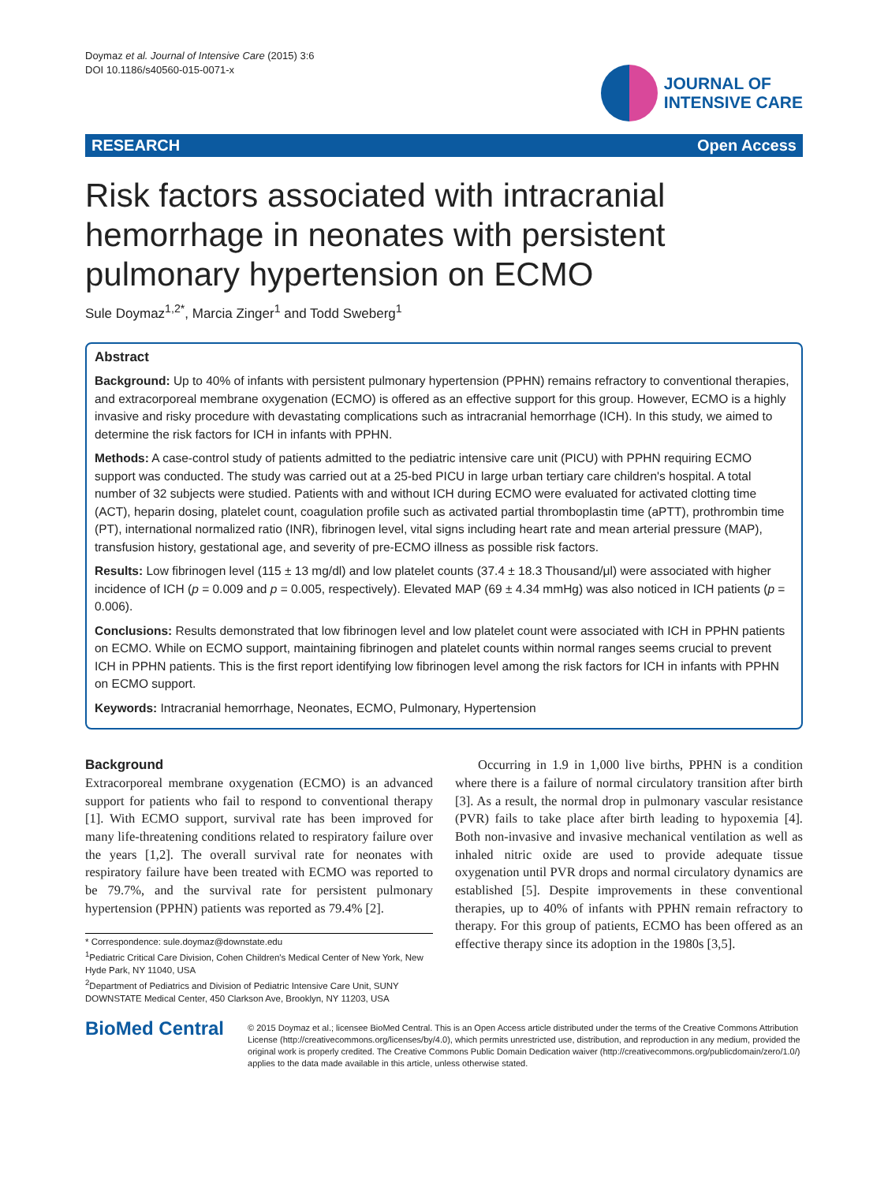Doymaz et al. Journal of Intensive Care (2015) 3:6
DOI 10.1186/s40560-015-0071-x
JOURNAL OF
INTENSIVE CARE
RESEARCH Open Access
Risk factors associated with intracranial hemorrhage in neonates with persistent pulmonary hypertension on ECMO
Sule Doymaz<sup>1,2*</sup>, Marcia Zinger<sup>1</sup> and Todd Sweberg<sup>1</sup>
Abstract
Background: Up to 40% of infants with persistent pulmonary hypertension (PPHN) remains refractory to conventional therapies, and extracorporeal membrane oxygenation (ECMO) is offered as an effective support for this group. However, ECMO is a highly invasive and risky procedure with devastating complications such as intracranial hemorrhage (ICH). In this study, we aimed to determine the risk factors for ICH in infants with PPHN.
Methods: A case-control study of patients admitted to the pediatric intensive care unit (PICU) with PPHN requiring ECMO support was conducted. The study was carried out at a 25-bed PICU in large urban tertiary care children's hospital. A total number of 32 subjects were studied. Patients with and without ICH during ECMO were evaluated for activated clotting time (ACT), heparin dosing, platelet count, coagulation profile such as activated partial thromboplastin time (aPTT), prothrombin time (PT), international normalized ratio (INR), fibrinogen level, vital signs including heart rate and mean arterial pressure (MAP), transfusion history, gestational age, and severity of pre-ECMO illness as possible risk factors.
Results: Low fibrinogen level (115 ± 13 mg/dl) and low platelet counts (37.4 ± 18.3 Thousand/μl) were associated with higher incidence of ICH (p = 0.009 and p = 0.005, respectively). Elevated MAP (69 ± 4.34 mmHg) was also noticed in ICH patients (p = 0.006).
Conclusions: Results demonstrated that low fibrinogen level and low platelet count were associated with ICH in PPHN patients on ECMO. While on ECMO support, maintaining fibrinogen and platelet counts within normal ranges seems crucial to prevent ICH in PPHN patients. This is the first report identifying low fibrinogen level among the risk factors for ICH in infants with PPHN on ECMO support.
Keywords: Intracranial hemorrhage, Neonates, ECMO, Pulmonary, Hypertension
Background
Extracorporeal membrane oxygenation (ECMO) is an advanced support for patients who fail to respond to conventional therapy [1]. With ECMO support, survival rate has been improved for many life-threatening conditions related to respiratory failure over the years [1,2]. The overall survival rate for neonates with respiratory failure have been treated with ECMO was reported to be 79.7%, and the survival rate for persistent pulmonary hypertension (PPHN) patients was reported as 79.4% [2].
* Correspondence: sule.doymaz@downstate.edu
<sup>1</sup> Pediatric Critical Care Division, Cohen Children's Medical Center of New York, New Hyde Park, NY 11040, USA
<sup>2</sup> Department of Pediatrics and Division of Pediatric Intensive Care Unit, SUNY DOWNSTATE Medical Center, 450 Clarkson Ave, Brooklyn, NY 11203, USA
Occurring in 1.9 in 1,000 live births, PPHN is a condition where there is a failure of normal circulatory transition after birth [3]. As a result, the normal drop in pulmonary vascular resistance (PVR) fails to take place after birth leading to hypoxemia [4]. Both non-invasive and invasive mechanical ventilation as well as inhaled nitric oxide are used to provide adequate tissue oxygenation until PVR drops and normal circulatory dynamics are established [5]. Despite improvements in these conventional therapies, up to 40% of infants with PPHN remain refractory to therapy. For this group of patients, ECMO has been offered as an effective therapy since its adoption in the 1980s [3,5].
BioMed Central
© 2015 Doymaz et al.; licensee BioMed Central. This is an Open Access article distributed under the terms of the Creative Commons Attribution License (http://creativecommons.org/licenses/by/4.0), which permits unrestricted use, distribution, and reproduction in any medium, provided the original work is properly credited. The Creative Commons Public Domain Dedication waiver (http://creativecommons.org/publicdomain/zero/1.0/) applies to the data made available in this article, unless otherwise stated.